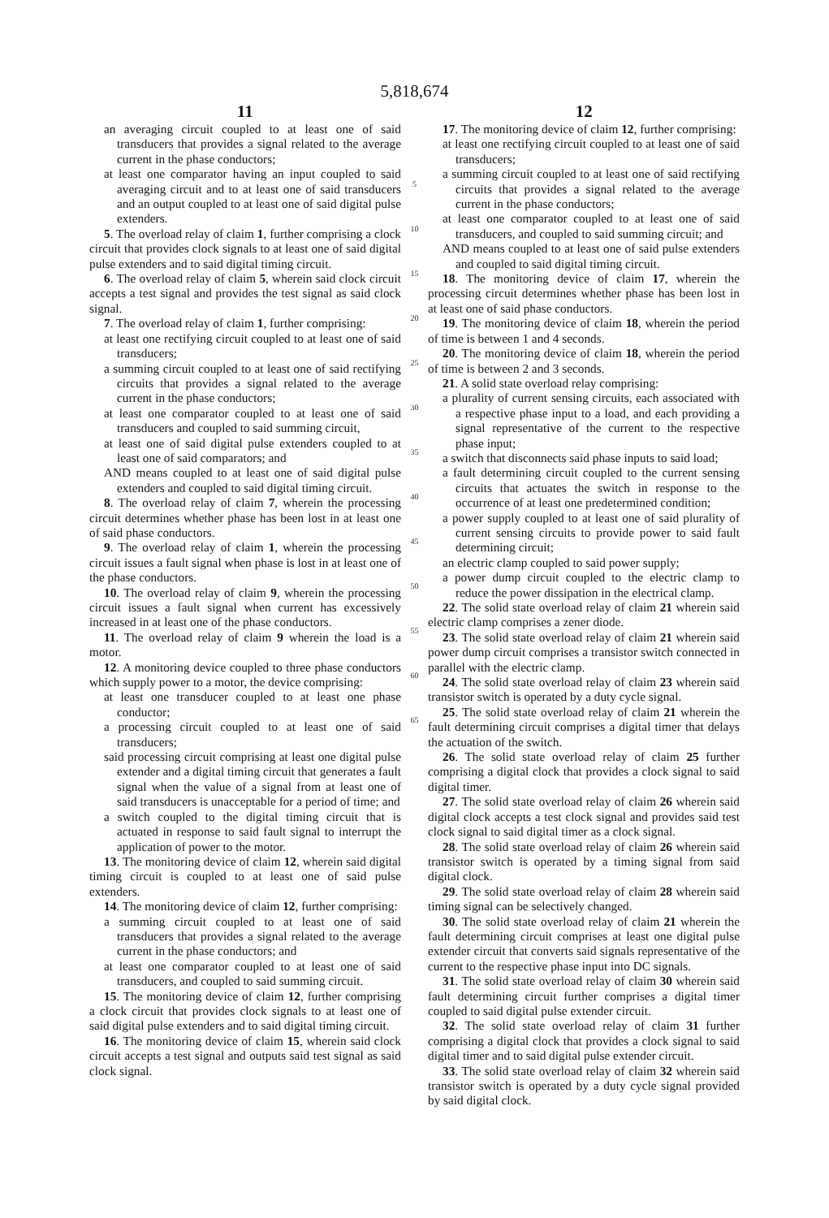5,818,674
11 12
an averaging circuit coupled to at least one of said transducers that provides a signal related to the average current in the phase conductors;
at least one comparator having an input coupled to said averaging circuit and to at least one of said transducers and an output coupled to at least one of said digital pulse extenders.
5. The overload relay of claim 1, further comprising a clock circuit that provides clock signals to at least one of said digital pulse extenders and to said digital timing circuit.
6. The overload relay of claim 5, wherein said clock circuit accepts a test signal and provides the test signal as said clock signal.
7. The overload relay of claim 1, further comprising:
at least one rectifying circuit coupled to at least one of said transducers;
a summing circuit coupled to at least one of said rectifying circuits that provides a signal related to the average current in the phase conductors;
at least one comparator coupled to at least one of said transducers and coupled to said summing circuit,
at least one of said digital pulse extenders coupled to at least one of said comparators; and
AND means coupled to at least one of said digital pulse extenders and coupled to said digital timing circuit.
8. The overload relay of claim 7, wherein the processing circuit determines whether phase has been lost in at least one of said phase conductors.
9. The overload relay of claim 1, wherein the processing circuit issues a fault signal when phase is lost in at least one of the phase conductors.
10. The overload relay of claim 9, wherein the processing circuit issues a fault signal when current has excessively increased in at least one of the phase conductors.
11. The overload relay of claim 9 wherein the load is a motor.
12. A monitoring device coupled to three phase conductors which supply power to a motor, the device comprising:
at least one transducer coupled to at least one phase conductor;
a processing circuit coupled to at least one of said transducers;
said processing circuit comprising at least one digital pulse extender and a digital timing circuit that generates a fault signal when the value of a signal from at least one of said transducers is unacceptable for a period of time; and
a switch coupled to the digital timing circuit that is actuated in response to said fault signal to interrupt the application of power to the motor.
13. The monitoring device of claim 12, wherein said digital timing circuit is coupled to at least one of said pulse extenders.
14. The monitoring device of claim 12, further comprising:
a summing circuit coupled to at least one of said transducers that provides a signal related to the average current in the phase conductors; and
at least one comparator coupled to at least one of said transducers, and coupled to said summing circuit.
15. The monitoring device of claim 12, further comprising a clock circuit that provides clock signals to at least one of said digital pulse extenders and to said digital timing circuit.
16. The monitoring device of claim 15, wherein said clock circuit accepts a test signal and outputs said test signal as said clock signal.
5
10
15
20
25
30
35
40
45
50
55
60
65
17. The monitoring device of claim 12, further comprising:
at least one rectifying circuit coupled to at least one of said transducers;
a summing circuit coupled to at least one of said rectifying circuits that provides a signal related to the average current in the phase conductors;
at least one comparator coupled to at least one of said transducers, and coupled to said summing circuit; and
AND means coupled to at least one of said pulse extenders and coupled to said digital timing circuit.
18. The monitoring device of claim 17, wherein the processing circuit determines whether phase has been lost in at least one of said phase conductors.
19. The monitoring device of claim 18, wherein the period of time is between 1 and 4 seconds.
20. The monitoring device of claim 18, wherein the period of time is between 2 and 3 seconds.
21. A solid state overload relay comprising:
a plurality of current sensing circuits, each associated with a respective phase input to a load, and each providing a signal representative of the current to the respective phase input;
a switch that disconnects said phase inputs to said load;
a fault determining circuit coupled to the current sensing circuits that actuates the switch in response to the occurrence of at least one predetermined condition;
a power supply coupled to at least one of said plurality of current sensing circuits to provide power to said fault determining circuit;
an electric clamp coupled to said power supply;
a power dump circuit coupled to the electric clamp to reduce the power dissipation in the electrical clamp.
22. The solid state overload relay of claim 21 wherein said electric clamp comprises a zener diode.
23. The solid state overload relay of claim 21 wherein said power dump circuit comprises a transistor switch connected in parallel with the electric clamp.
24. The solid state overload relay of claim 23 wherein said transistor switch is operated by a duty cycle signal.
25. The solid state overload relay of claim 21 wherein the fault determining circuit comprises a digital timer that delays the actuation of the switch.
26. The solid state overload relay of claim 25 further comprising a digital clock that provides a clock signal to said digital timer.
27. The solid state overload relay of claim 26 wherein said digital clock accepts a test clock signal and provides said test clock signal to said digital timer as a clock signal.
28. The solid state overload relay of claim 26 wherein said transistor switch is operated by a timing signal from said digital clock.
29. The solid state overload relay of claim 28 wherein said timing signal can be selectively changed.
30. The solid state overload relay of claim 21 wherein the fault determining circuit comprises at least one digital pulse extender circuit that converts said signals representative of the current to the respective phase input into DC signals.
31. The solid state overload relay of claim 30 wherein said fault determining circuit further comprises a digital timer coupled to said digital pulse extender circuit.
32. The solid state overload relay of claim 31 further comprising a digital clock that provides a clock signal to said digital timer and to said digital pulse extender circuit.
33. The solid state overload relay of claim 32 wherein said transistor switch is operated by a duty cycle signal provided by said digital clock.